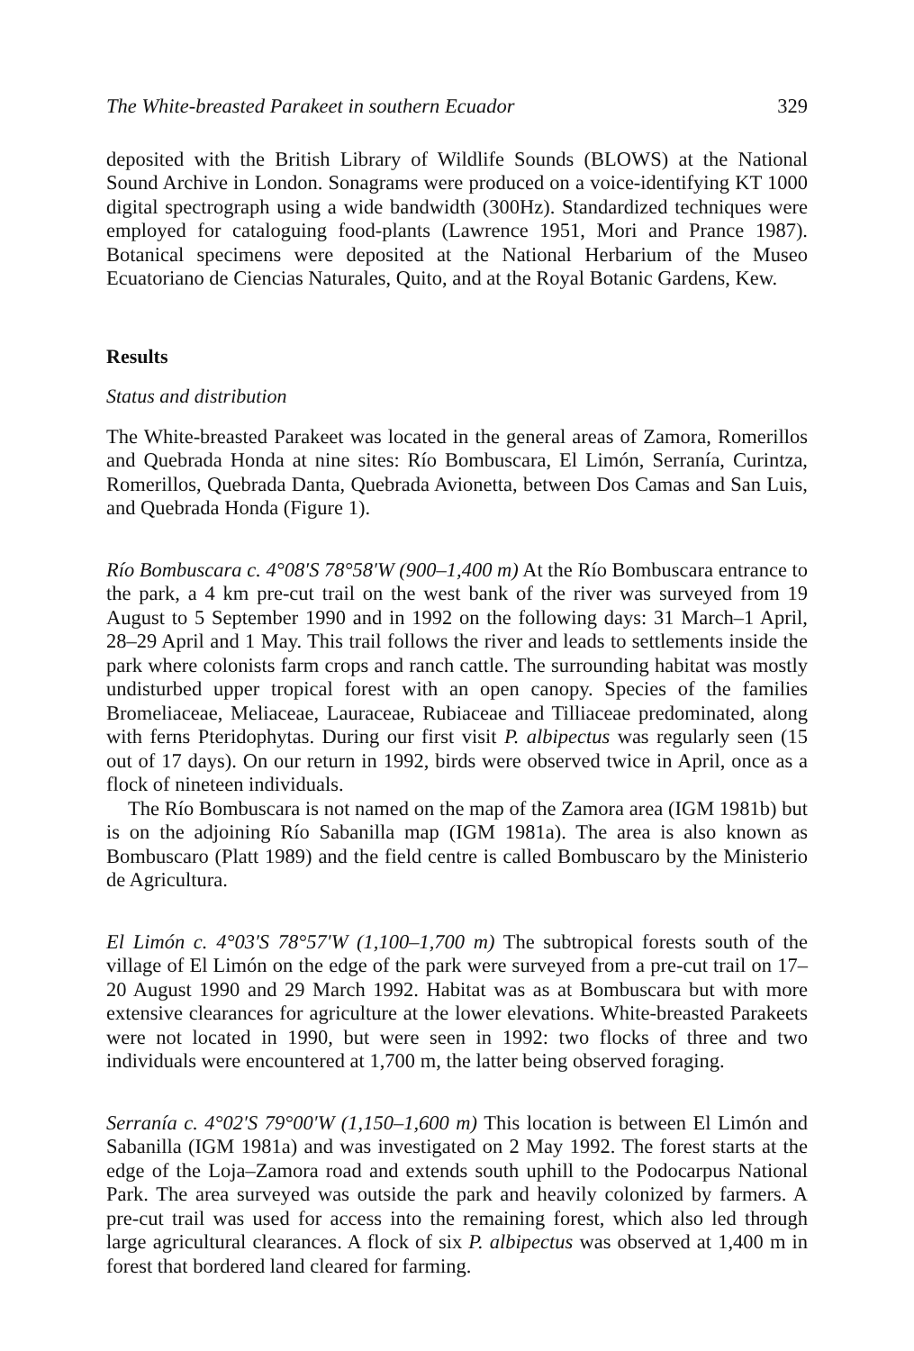The White-breasted Parakeet in southern Ecuador 329
deposited with the British Library of Wildlife Sounds (BLOWS) at the National Sound Archive in London. Sonagrams were produced on a voice-identifying KT 1000 digital spectrograph using a wide bandwidth (300Hz). Standardized techniques were employed for cataloguing food-plants (Lawrence 1951, Mori and Prance 1987). Botanical specimens were deposited at the National Herbarium of the Museo Ecuatoriano de Ciencias Naturales, Quito, and at the Royal Botanic Gardens, Kew.
Results
Status and distribution
The White-breasted Parakeet was located in the general areas of Zamora, Romerillos and Quebrada Honda at nine sites: Río Bombuscara, El Limón, Serranía, Curintza, Romerillos, Quebrada Danta, Quebrada Avionetta, between Dos Camas and San Luis, and Quebrada Honda (Figure 1).
Río Bombuscara c. 4°08′S 78°58′W (900–1,400 m) At the Río Bombuscara entrance to the park, a 4 km pre-cut trail on the west bank of the river was surveyed from 19 August to 5 September 1990 and in 1992 on the following days: 31 March–1 April, 28–29 April and 1 May. This trail follows the river and leads to settlements inside the park where colonists farm crops and ranch cattle. The surrounding habitat was mostly undisturbed upper tropical forest with an open canopy. Species of the families Bromeliaceae, Meliaceae, Lauraceae, Rubiaceae and Tilliaceae predominated, along with ferns Pteridophytas. During our first visit P. albipectus was regularly seen (15 out of 17 days). On our return in 1992, birds were observed twice in April, once as a flock of nineteen individuals.
The Río Bombuscara is not named on the map of the Zamora area (IGM 1981b) but is on the adjoining Río Sabanilla map (IGM 1981a). The area is also known as Bombuscaro (Platt 1989) and the field centre is called Bombuscaro by the Ministerio de Agricultura.
El Limón c. 4°03′S 78°57′W (1,100–1,700 m) The subtropical forests south of the village of El Limón on the edge of the park were surveyed from a pre-cut trail on 17–20 August 1990 and 29 March 1992. Habitat was as at Bombuscara but with more extensive clearances for agriculture at the lower elevations. White-breasted Parakeets were not located in 1990, but were seen in 1992: two flocks of three and two individuals were encountered at 1,700 m, the latter being observed foraging.
Serranía c. 4°02′S 79°00′W (1,150–1,600 m) This location is between El Limón and Sabanilla (IGM 1981a) and was investigated on 2 May 1992. The forest starts at the edge of the Loja–Zamora road and extends south uphill to the Podocarpus National Park. The area surveyed was outside the park and heavily colonized by farmers. A pre-cut trail was used for access into the remaining forest, which also led through large agricultural clearances. A flock of six P. albipectus was observed at 1,400 m in forest that bordered land cleared for farming.